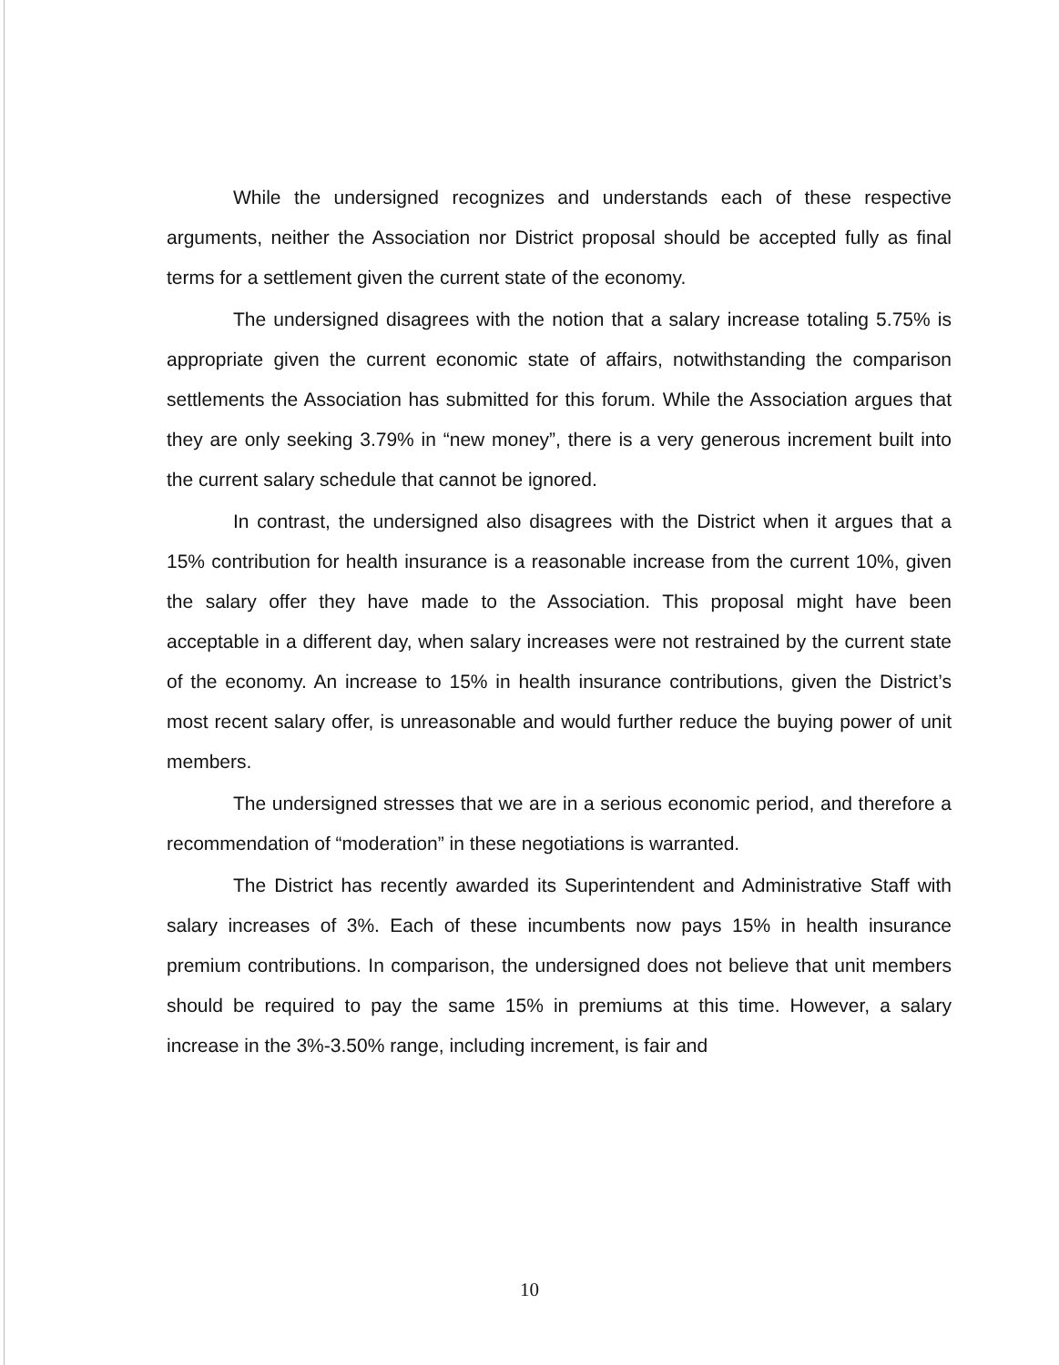While the undersigned recognizes and understands each of these respective arguments, neither the Association nor District proposal should be accepted fully as final terms for a settlement given the current state of the economy.
The undersigned disagrees with the notion that a salary increase totaling 5.75% is appropriate given the current economic state of affairs, notwithstanding the comparison settlements the Association has submitted for this forum. While the Association argues that they are only seeking 3.79% in “new money”, there is a very generous increment built into the current salary schedule that cannot be ignored.
In contrast, the undersigned also disagrees with the District when it argues that a 15% contribution for health insurance is a reasonable increase from the current 10%, given the salary offer they have made to the Association. This proposal might have been acceptable in a different day, when salary increases were not restrained by the current state of the economy. An increase to 15% in health insurance contributions, given the District’s most recent salary offer, is unreasonable and would further reduce the buying power of unit members.
The undersigned stresses that we are in a serious economic period, and therefore a recommendation of “moderation” in these negotiations is warranted.
The District has recently awarded its Superintendent and Administrative Staff with salary increases of 3%. Each of these incumbents now pays 15% in health insurance premium contributions. In comparison, the undersigned does not believe that unit members should be required to pay the same 15% in premiums at this time. However, a salary increase in the 3%-3.50% range, including increment, is fair and
10